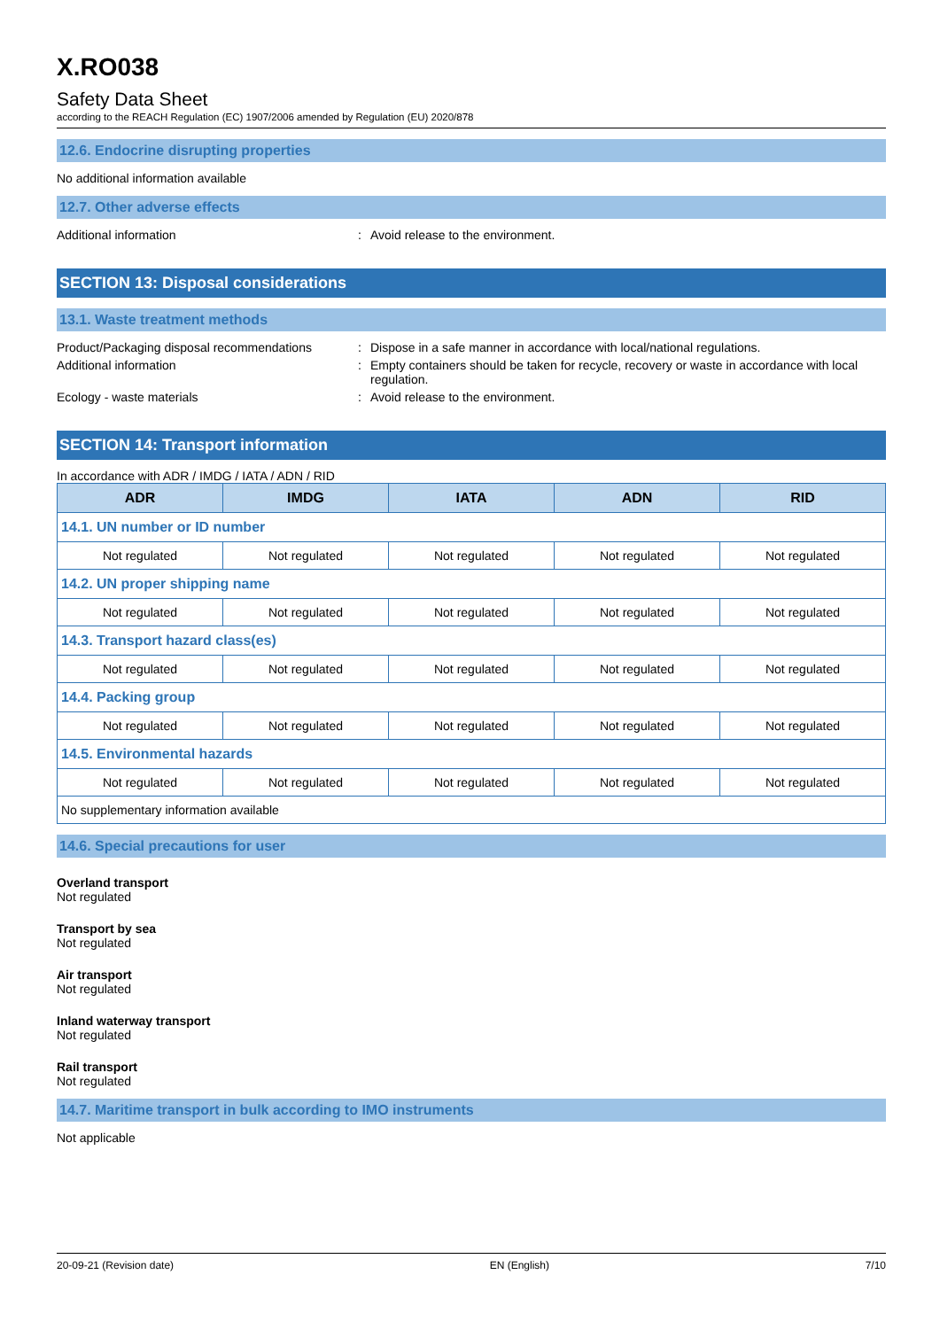X.RO038
Safety Data Sheet
according to the REACH Regulation (EC) 1907/2006 amended by Regulation (EU) 2020/878
12.6. Endocrine disrupting properties
No additional information available
12.7. Other adverse effects
Additional information: Avoid release to the environment.
SECTION 13: Disposal considerations
13.1. Waste treatment methods
Product/Packaging disposal recommendations: Dispose in a safe manner in accordance with local/national regulations.
Additional information: Empty containers should be taken for recycle, recovery or waste in accordance with local regulation.
Ecology - waste materials: Avoid release to the environment.
SECTION 14: Transport information
In accordance with ADR / IMDG / IATA / ADN / RID
| ADR | IMDG | IATA | ADN | RID |
| --- | --- | --- | --- | --- |
| 14.1. UN number or ID number | | | | |
| Not regulated | Not regulated | Not regulated | Not regulated | Not regulated |
| 14.2. UN proper shipping name | | | | |
| Not regulated | Not regulated | Not regulated | Not regulated | Not regulated |
| 14.3. Transport hazard class(es) | | | | |
| Not regulated | Not regulated | Not regulated | Not regulated | Not regulated |
| 14.4. Packing group | | | | |
| Not regulated | Not regulated | Not regulated | Not regulated | Not regulated |
| 14.5. Environmental hazards | | | | |
| Not regulated | Not regulated | Not regulated | Not regulated | Not regulated |
| No supplementary information available | | | | |
14.6. Special precautions for user
Overland transport
Not regulated
Transport by sea
Not regulated
Air transport
Not regulated
Inland waterway transport
Not regulated
Rail transport
Not regulated
14.7. Maritime transport in bulk according to IMO instruments
Not applicable
20-09-21 (Revision date) EN (English) 7/10